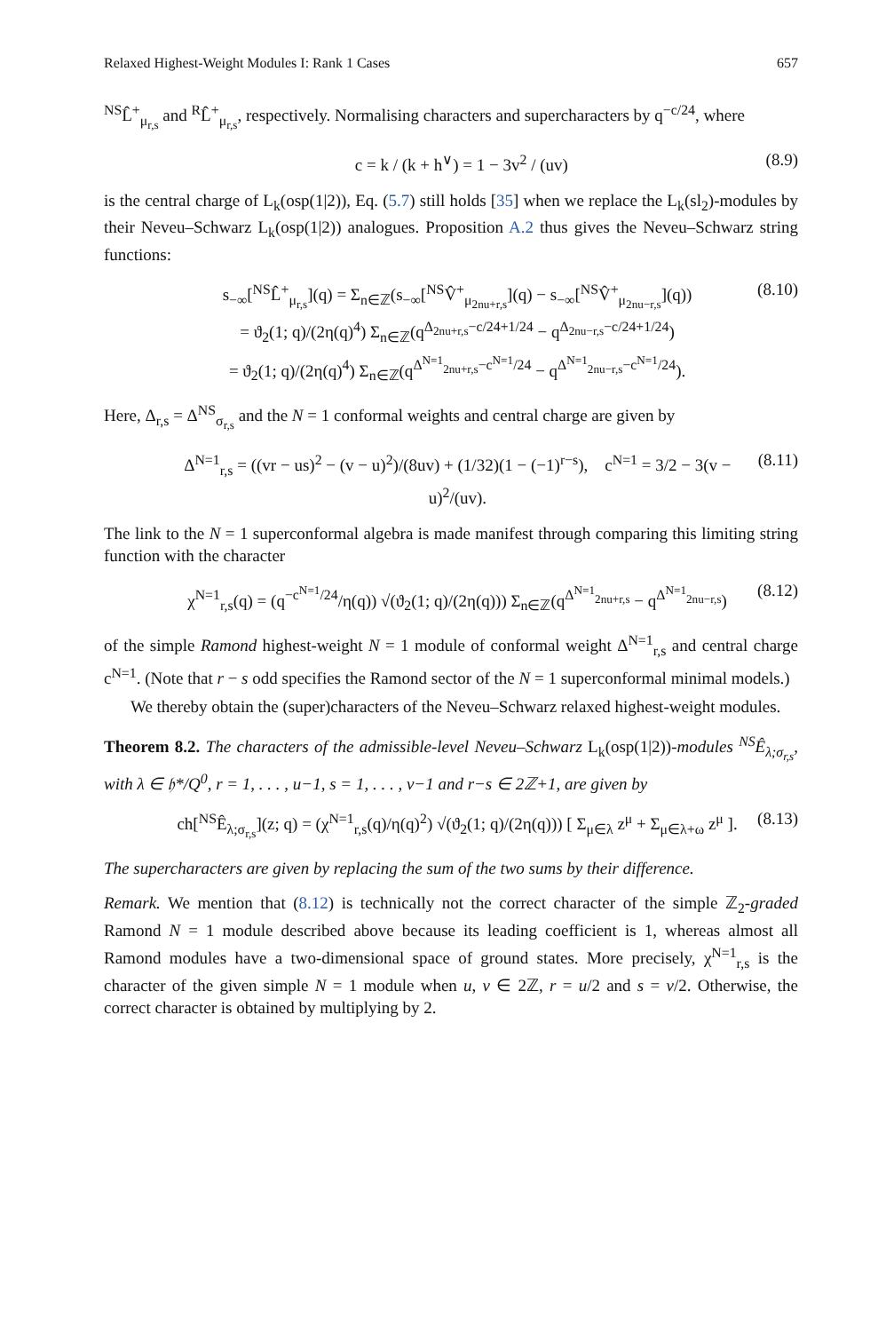Relaxed Highest-Weight Modules I: Rank 1 Cases 657
<sup>NS</sup>L̂<sup>+</sup><sub>μ<sub>r,s</sub></sub> and <sup>R</sup>L̂<sup>+</sup><sub>μ<sub>r,s</sub></sub>, respectively. Normalising characters and supercharacters by q<sup>−c/24</sup>, where
c = k / (k + h<sup>∨</sup>) = 1 − 3v<sup>2</sup> / (uv) (8.9)
is the central charge of L<sub>k</sub>(osp(1|2)), Eq. (5.7) still holds [35] when we replace the L<sub>k</sub>(sl<sub>2</sub>)-modules by their Neveu–Schwarz L<sub>k</sub>(osp(1|2)) analogues. Proposition A.2 thus gives the Neveu–Schwarz string functions:
s<sub>−∞</sub>[<sup>NS</sup>L̂<sup>+</sup><sub>μ<sub>r,s</sub></sub>](q) = Σ<sub>n∈ℤ</sub>(s<sub>−∞</sub>[<sup>NS</sup>V̂<sup>+</sup><sub>μ<sub>2nu+r,s</sub></sub>](q) − s<sub>−∞</sub>[<sup>NS</sup>V̂<sup>+</sup><sub>μ<sub>2nu−r,s</sub></sub>](q))
= ϑ<sub>2</sub>(1; q)/(2η(q)<sup>4</sup>) Σ<sub>n∈ℤ</sub>(q<sup>Δ<sub>2nu+r,s</sub>−c/24+1/24</sup> − q<sup>Δ<sub>2nu−r,s</sub>−c/24+1/24</sup>)
= ϑ<sub>2</sub>(1; q)/(2η(q)<sup>4</sup>) Σ<sub>n∈ℤ</sub>(q<sup>Δ<sup>N=1</sup><sub>2nu+r,s</sub>−c<sup>N=1</sup>/24</sup> − q<sup>Δ<sup>N=1</sup><sub>2nu−r,s</sub>−c<sup>N=1</sup>/24</sup>). (8.10)
Here, Δ<sub>r,s</sub> = Δ<sup>NS</sup><sub>σ<sub>r,s</sub></sub> and the N = 1 conformal weights and central charge are given by
Δ<sup>N=1</sup><sub>r,s</sub> = ((vr − us)<sup>2</sup> − (v − u)<sup>2</sup>)/(8uv) + (1/32)(1 − (−1)<sup>r−s</sup>), c<sup>N=1</sup> = 3/2 − 3(v − u)<sup>2</sup>/(uv). (8.11)
The link to the N = 1 superconformal algebra is made manifest through comparing this limiting string function with the character
χ<sup>N=1</sup><sub>r,s</sub>(q) = (q<sup>−c<sup>N=1</sup>/24</sup>/η(q)) √(ϑ<sub>2</sub>(1; q)/(2η(q))) Σ<sub>n∈ℤ</sub>(q<sup>Δ<sup>N=1</sup><sub>2nu+r,s</sub></sup> − q<sup>Δ<sup>N=1</sup><sub>2nu−r,s</sub></sup>) (8.12)
of the simple Ramond highest-weight N = 1 module of conformal weight Δ<sup>N=1</sup><sub>r,s</sub> and central charge c<sup>N=1</sup>. (Note that r − s odd specifies the Ramond sector of the N = 1 superconformal minimal models.)
We thereby obtain the (super)characters of the Neveu–Schwarz relaxed highest-weight modules.
Theorem 8.2. The characters of the admissible-level Neveu–Schwarz L<sub>k</sub>(osp(1|2))-modules <sup>NS</sup>Ê<sub>λ;σ<sub>r,s</sub></sub>, with λ ∈ 𝔥*/Q<sup>0</sup>, r = 1, . . . , u−1, s = 1, . . . , v−1 and r−s ∈ 2ℤ+1, are given by
ch[<sup>NS</sup>Ê<sub>λ;σ<sub>r,s</sub></sub>](z; q) = (χ<sup>N=1</sup><sub>r,s</sub>(q)/η(q)<sup>2</sup>) √(ϑ<sub>2</sub>(1; q)/(2η(q))) [ Σ<sub>μ∈λ</sub> z<sup>μ</sup> + Σ<sub>μ∈λ+ω</sub> z<sup>μ</sup> ]. (8.13)
The supercharacters are given by replacing the sum of the two sums by their difference.
Remark. We mention that (8.12) is technically not the correct character of the simple ℤ<sub>2</sub>-graded Ramond N = 1 module described above because its leading coefficient is 1, whereas almost all Ramond modules have a two-dimensional space of ground states. More precisely, χ<sup>N=1</sup><sub>r,s</sub> is the character of the given simple N = 1 module when u, v ∈ 2ℤ, r = u/2 and s = v/2. Otherwise, the correct character is obtained by multiplying by 2.